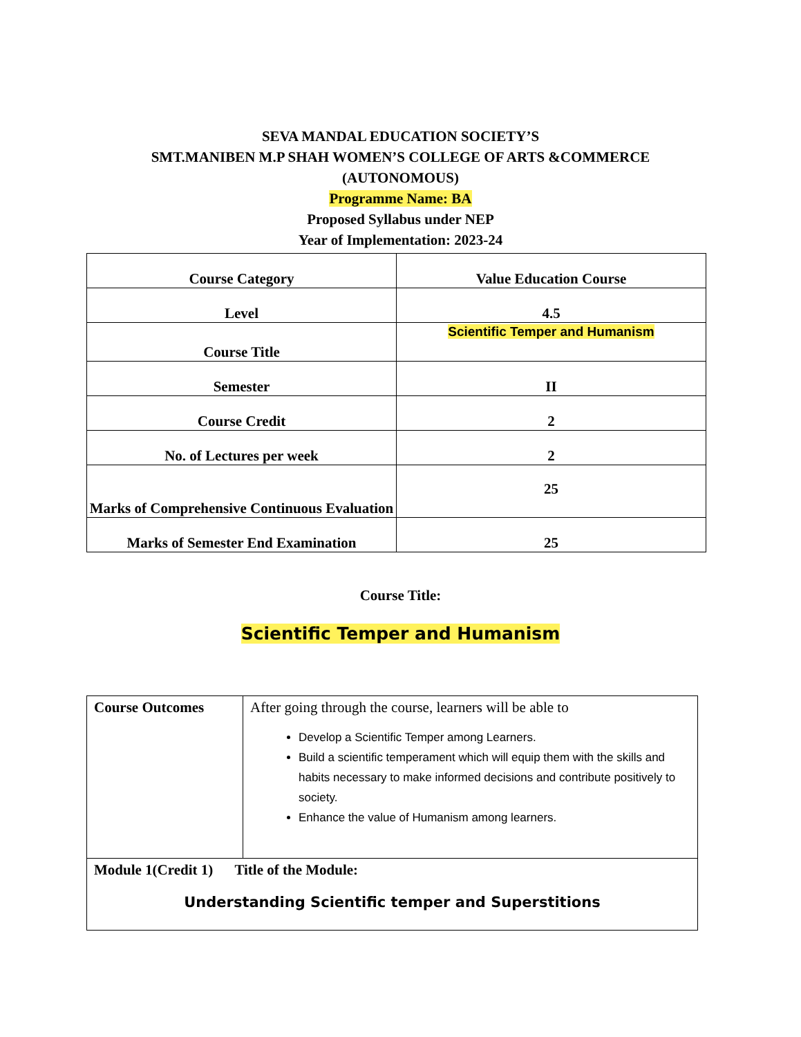SEVA MANDAL EDUCATION SOCIETY’S
SMT.MANIBEN M.P SHAH WOMEN’S COLLEGE OF ARTS &COMMERCE
(AUTONOMOUS)
Programme Name: BA
Proposed Syllabus under NEP
Year of Implementation: 2023-24
| Course Category | Value Education Course |
| Level | 4.5 |
| Course Title | Scientific Temper and Humanism |
| Semester | II |
| Course Credit | 2 |
| No. of Lectures per week | 2 |
| Marks of Comprehensive Continuous Evaluation | 25 |
| Marks of Semester End Examination | 25 |
Course Title:
Scientific Temper and Humanism
| Course Outcomes | After going through the course, learners will be able to Develop a Scientific Temper among Learners. Build a scientific temperament which will equip them with the skills and habits necessary to make informed decisions and contribute positively to society. Enhance the value of Humanism among learners. |
| Module 1(Credit 1) Title of the Module: Understanding Scientific temper and Superstitions | |